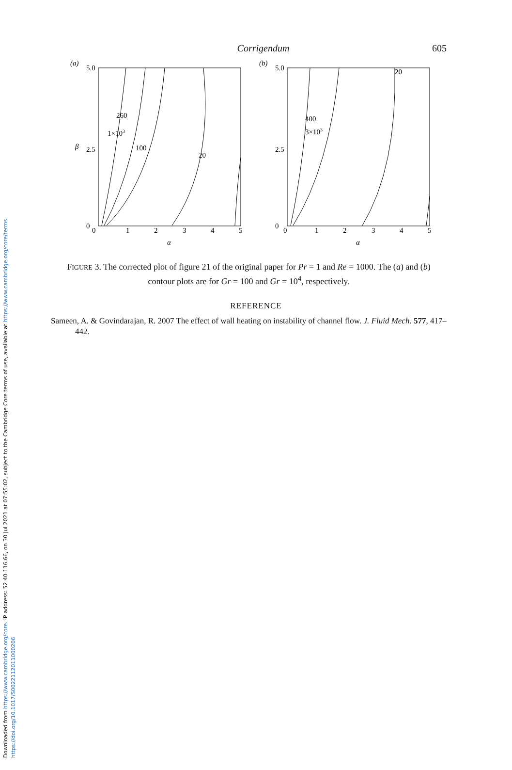Downloaded from https://www.cambridge.org/core. IP address: 52.40.116.66, on 30 Jul 2021 at 07:55:02, subject to the Cambridge Core terms of use, available at https://www.cambridge.org/core/terms. https://doi.org/10.1017/S0022112011000206
Corrigendum 605
(a)
5.0
2.5
0
β
0
1
2
3
4
5
α
260
1×103
100
20
(b)
5.0
2.5
0
0
1
2
3
4
5
α
400
3×103
20
FIGURE 3. The corrected plot of figure 21 of the original paper for Pr = 1 and Re = 1000. The (a) and (b) contour plots are for Gr = 100 and Gr = 10<sup>4</sup>, respectively.
REFERENCE
Sameen, A. & Govindarajan, R. 2007 The effect of wall heating on instability of channel flow. J. Fluid Mech. 577, 417–442.